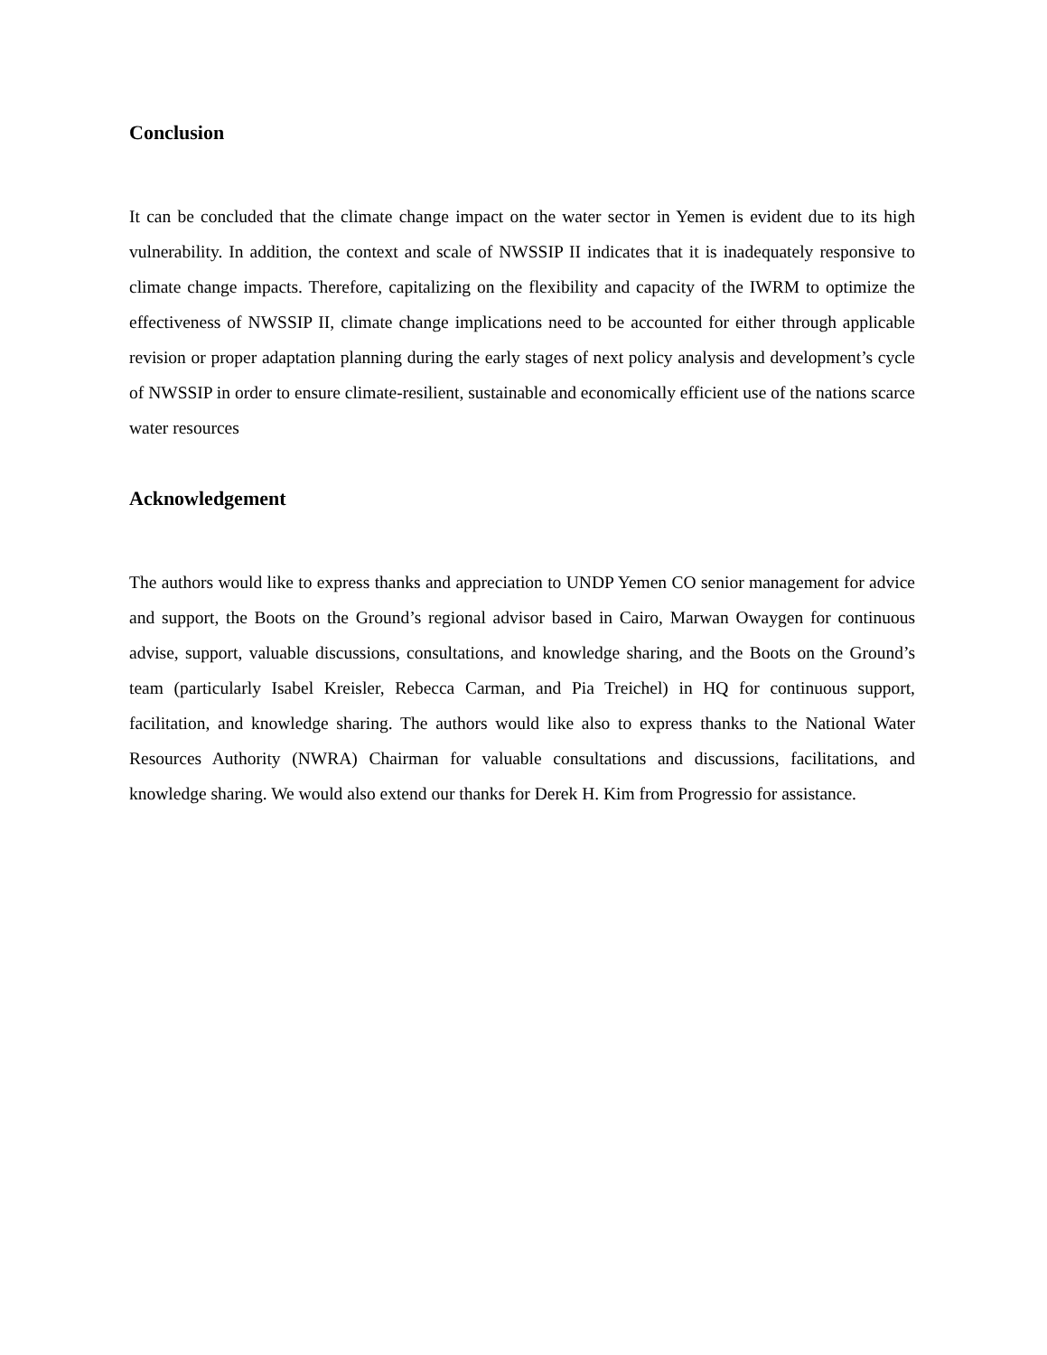Conclusion
It can be concluded that the climate change impact on the water sector in Yemen is evident due to its high vulnerability. In addition, the context and scale of NWSSIP II indicates that it is inadequately responsive to climate change impacts. Therefore, capitalizing on the flexibility and capacity of the IWRM to optimize the effectiveness of NWSSIP II, climate change implications need to be accounted for either through applicable revision or proper adaptation planning during the early stages of next policy analysis and development’s cycle of NWSSIP in order to ensure climate-resilient, sustainable and economically efficient use of the nations scarce water resources
Acknowledgement
The authors would like to express thanks and appreciation to UNDP Yemen CO senior management for advice and support, the Boots on the Ground’s regional advisor based in Cairo, Marwan Owaygen for continuous advise, support, valuable discussions, consultations, and knowledge sharing, and the Boots on the Ground’s team (particularly Isabel Kreisler, Rebecca Carman, and Pia Treichel) in HQ for continuous support, facilitation, and knowledge sharing. The authors would like also to express thanks to the National Water Resources Authority (NWRA) Chairman for valuable consultations and discussions, facilitations, and knowledge sharing. We would also extend our thanks for Derek H. Kim from Progressio for assistance.